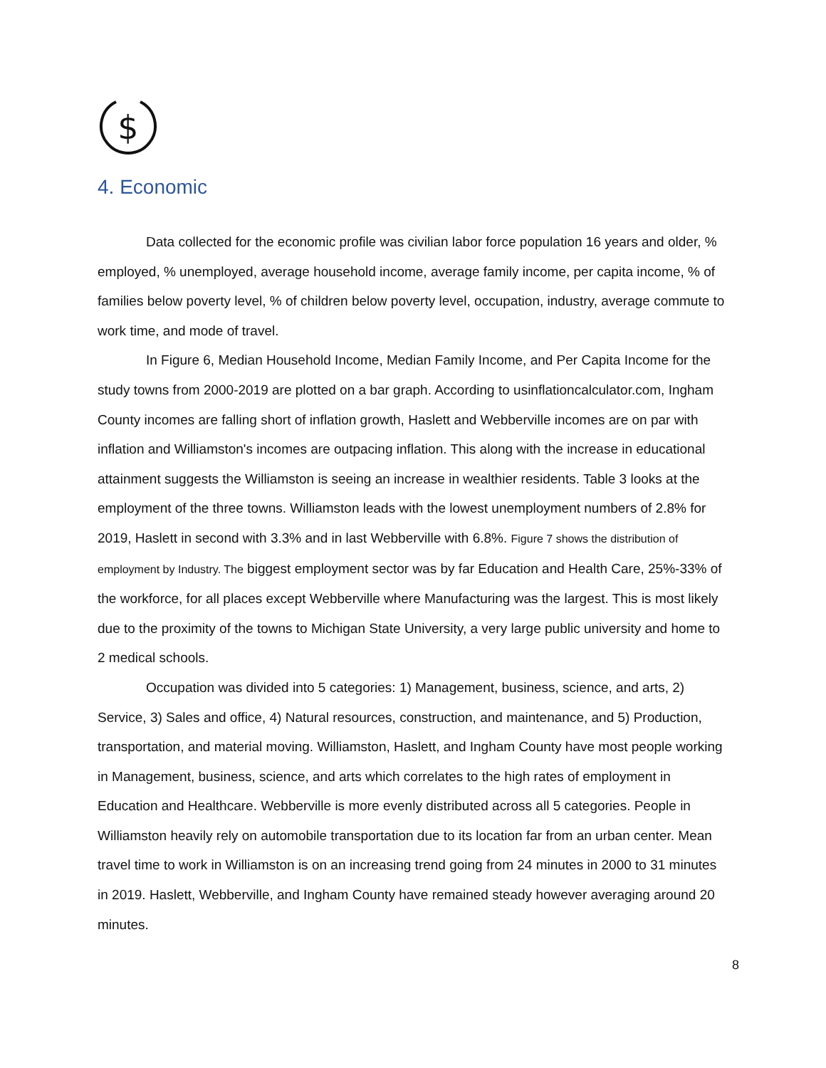$
4. Economic
Data collected for the economic profile was civilian labor force population 16 years and older, % employed, % unemployed, average household income, average family income, per capita income, % of families below poverty level, % of children below poverty level, occupation, industry, average commute to work time, and mode of travel.
In Figure 6, Median Household Income, Median Family Income, and Per Capita Income for the study towns from 2000-2019 are plotted on a bar graph. According to usinflationcalculator.com, Ingham County incomes are falling short of inflation growth, Haslett and Webberville incomes are on par with inflation and Williamston's incomes are outpacing inflation. This along with the increase in educational attainment suggests the Williamston is seeing an increase in wealthier residents. Table 3 looks at the employment of the three towns. Williamston leads with the lowest unemployment numbers of 2.8% for 2019, Haslett in second with 3.3% and in last Webberville with 6.8%. Figure 7 shows the distribution of employment by Industry. The biggest employment sector was by far Education and Health Care, 25%-33% of the workforce, for all places except Webberville where Manufacturing was the largest. This is most likely due to the proximity of the towns to Michigan State University, a very large public university and home to 2 medical schools.
Occupation was divided into 5 categories: 1) Management, business, science, and arts, 2) Service, 3) Sales and office, 4) Natural resources, construction, and maintenance, and 5) Production, transportation, and material moving. Williamston, Haslett, and Ingham County have most people working in Management, business, science, and arts which correlates to the high rates of employment in Education and Healthcare. Webberville is more evenly distributed across all 5 categories. People in Williamston heavily rely on automobile transportation due to its location far from an urban center. Mean travel time to work in Williamston is on an increasing trend going from 24 minutes in 2000 to 31 minutes in 2019. Haslett, Webberville, and Ingham County have remained steady however averaging around 20 minutes.
8